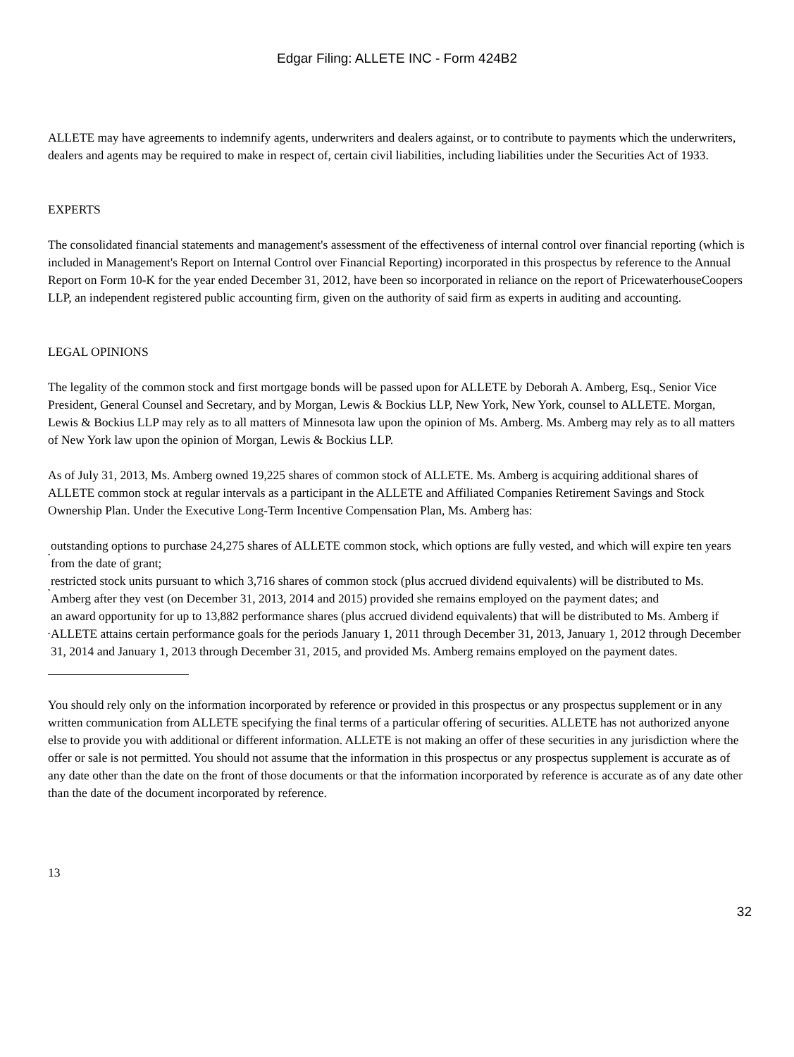Edgar Filing: ALLETE INC - Form 424B2
ALLETE may have agreements to indemnify agents, underwriters and dealers against, or to contribute to payments which the underwriters, dealers and agents may be required to make in respect of, certain civil liabilities, including liabilities under the Securities Act of 1933.
EXPERTS
The consolidated financial statements and management's assessment of the effectiveness of internal control over financial reporting (which is included in Management's Report on Internal Control over Financial Reporting) incorporated in this prospectus by reference to the Annual Report on Form 10-K for the year ended December 31, 2012, have been so incorporated in reliance on the report of PricewaterhouseCoopers LLP, an independent registered public accounting firm, given on the authority of said firm as experts in auditing and accounting.
LEGAL OPINIONS
The legality of the common stock and first mortgage bonds will be passed upon for ALLETE by Deborah A. Amberg, Esq., Senior Vice President, General Counsel and Secretary, and by Morgan, Lewis & Bockius LLP, New York, New York, counsel to ALLETE. Morgan, Lewis & Bockius LLP may rely as to all matters of Minnesota law upon the opinion of Ms. Amberg. Ms. Amberg may rely as to all matters of New York law upon the opinion of Morgan, Lewis & Bockius LLP.
As of July 31, 2013, Ms. Amberg owned 19,225 shares of common stock of ALLETE. Ms. Amberg is acquiring additional shares of ALLETE common stock at regular intervals as a participant in the ALLETE and Affiliated Companies Retirement Savings and Stock Ownership Plan. Under the Executive Long-Term Incentive Compensation Plan, Ms. Amberg has:
• outstanding options to purchase 24,275 shares of ALLETE common stock, which options are fully vested, and which will expire ten years from the date of grant;
• restricted stock units pursuant to which 3,716 shares of common stock (plus accrued dividend equivalents) will be distributed to Ms. Amberg after they vest (on December 31, 2013, 2014 and 2015) provided she remains employed on the payment dates; and
• an award opportunity for up to 13,882 performance shares (plus accrued dividend equivalents) that will be distributed to Ms. Amberg if ALLETE attains certain performance goals for the periods January 1, 2011 through December 31, 2013, January 1, 2012 through December 31, 2014 and January 1, 2013 through December 31, 2015, and provided Ms. Amberg remains employed on the payment dates.
You should rely only on the information incorporated by reference or provided in this prospectus or any prospectus supplement or in any written communication from ALLETE specifying the final terms of a particular offering of securities. ALLETE has not authorized anyone else to provide you with additional or different information. ALLETE is not making an offer of these securities in any jurisdiction where the offer or sale is not permitted. You should not assume that the information in this prospectus or any prospectus supplement is accurate as of any date other than the date on the front of those documents or that the information incorporated by reference is accurate as of any date other than the date of the document incorporated by reference.
13
32